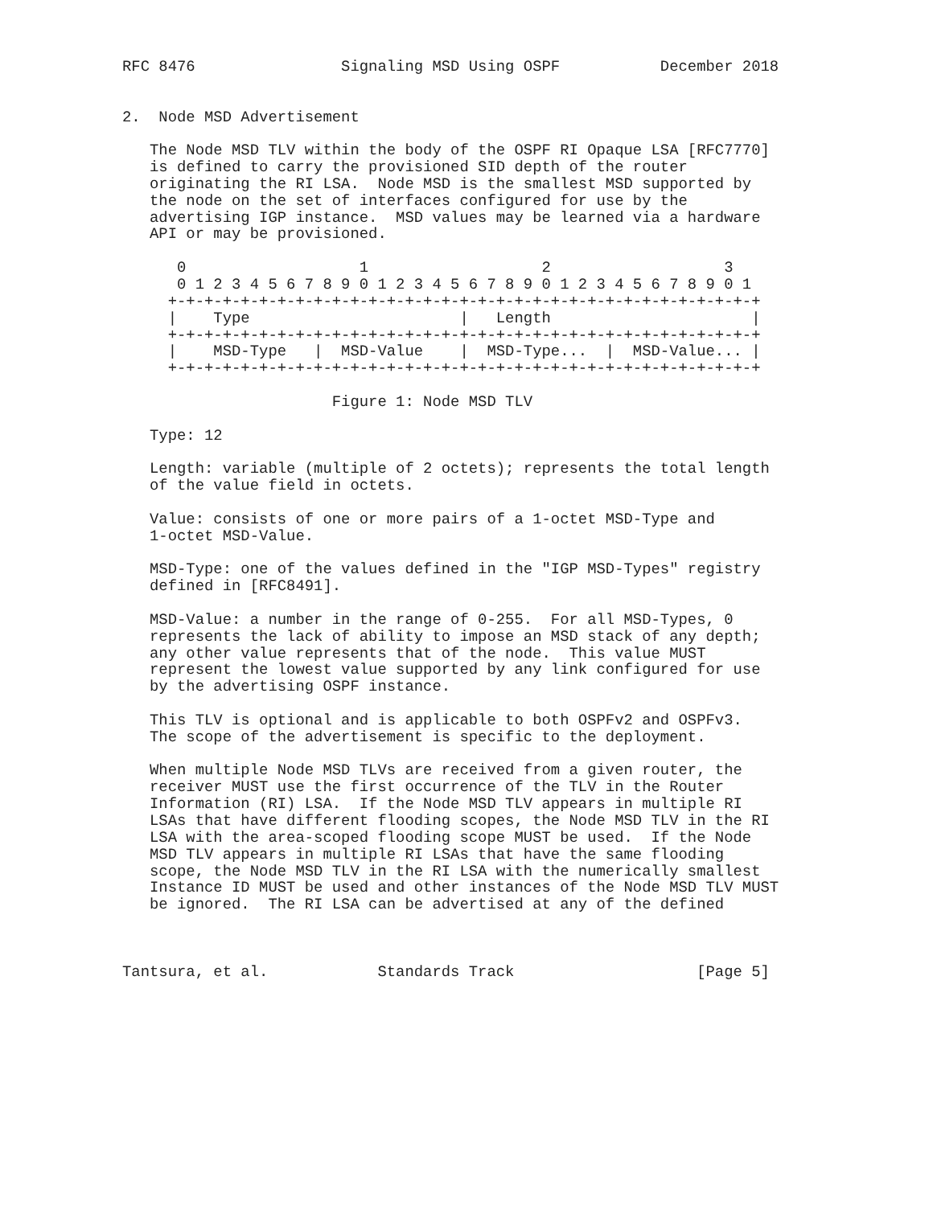RFC 8476                Signaling MSD Using OSPF           December 2018


2.  Node MSD Advertisement

   The Node MSD TLV within the body of the OSPF RI Opaque LSA [RFC7770]
   is defined to carry the provisioned SID depth of the router
   originating the RI LSA.  Node MSD is the smallest MSD supported by
   the node on the set of interfaces configured for use by the
   advertising IGP instance.  MSD values may be learned via a hardware
   API or may be provisioned.

      0                   1                   2                   3
      0 1 2 3 4 5 6 7 8 9 0 1 2 3 4 5 6 7 8 9 0 1 2 3 4 5 6 7 8 9 0 1
     +-+-+-+-+-+-+-+-+-+-+-+-+-+-+-+-+-+-+-+-+-+-+-+-+-+-+-+-+-+-+-+-+
     |    Type                       |   Length                      |
     +-+-+-+-+-+-+-+-+-+-+-+-+-+-+-+-+-+-+-+-+-+-+-+-+-+-+-+-+-+-+-+-+
     |    MSD-Type   |  MSD-Value    |  MSD-Type...  |  MSD-Value... |
     +-+-+-+-+-+-+-+-+-+-+-+-+-+-+-+-+-+-+-+-+-+-+-+-+-+-+-+-+-+-+-+-+

                       Figure 1: Node MSD TLV

   Type: 12

   Length: variable (multiple of 2 octets); represents the total length
   of the value field in octets.

   Value: consists of one or more pairs of a 1-octet MSD-Type and
   1-octet MSD-Value.

   MSD-Type: one of the values defined in the "IGP MSD-Types" registry
   defined in [RFC8491].

   MSD-Value: a number in the range of 0-255.  For all MSD-Types, 0
   represents the lack of ability to impose an MSD stack of any depth;
   any other value represents that of the node.  This value MUST
   represent the lowest value supported by any link configured for use
   by the advertising OSPF instance.

   This TLV is optional and is applicable to both OSPFv2 and OSPFv3.
   The scope of the advertisement is specific to the deployment.

   When multiple Node MSD TLVs are received from a given router, the
   receiver MUST use the first occurrence of the TLV in the Router
   Information (RI) LSA.  If the Node MSD TLV appears in multiple RI
   LSAs that have different flooding scopes, the Node MSD TLV in the RI
   LSA with the area-scoped flooding scope MUST be used.  If the Node
   MSD TLV appears in multiple RI LSAs that have the same flooding
   scope, the Node MSD TLV in the RI LSA with the numerically smallest
   Instance ID MUST be used and other instances of the Node MSD TLV MUST
   be ignored.  The RI LSA can be advertised at any of the defined



Tantsura, et al.            Standards Track                    [Page 5]